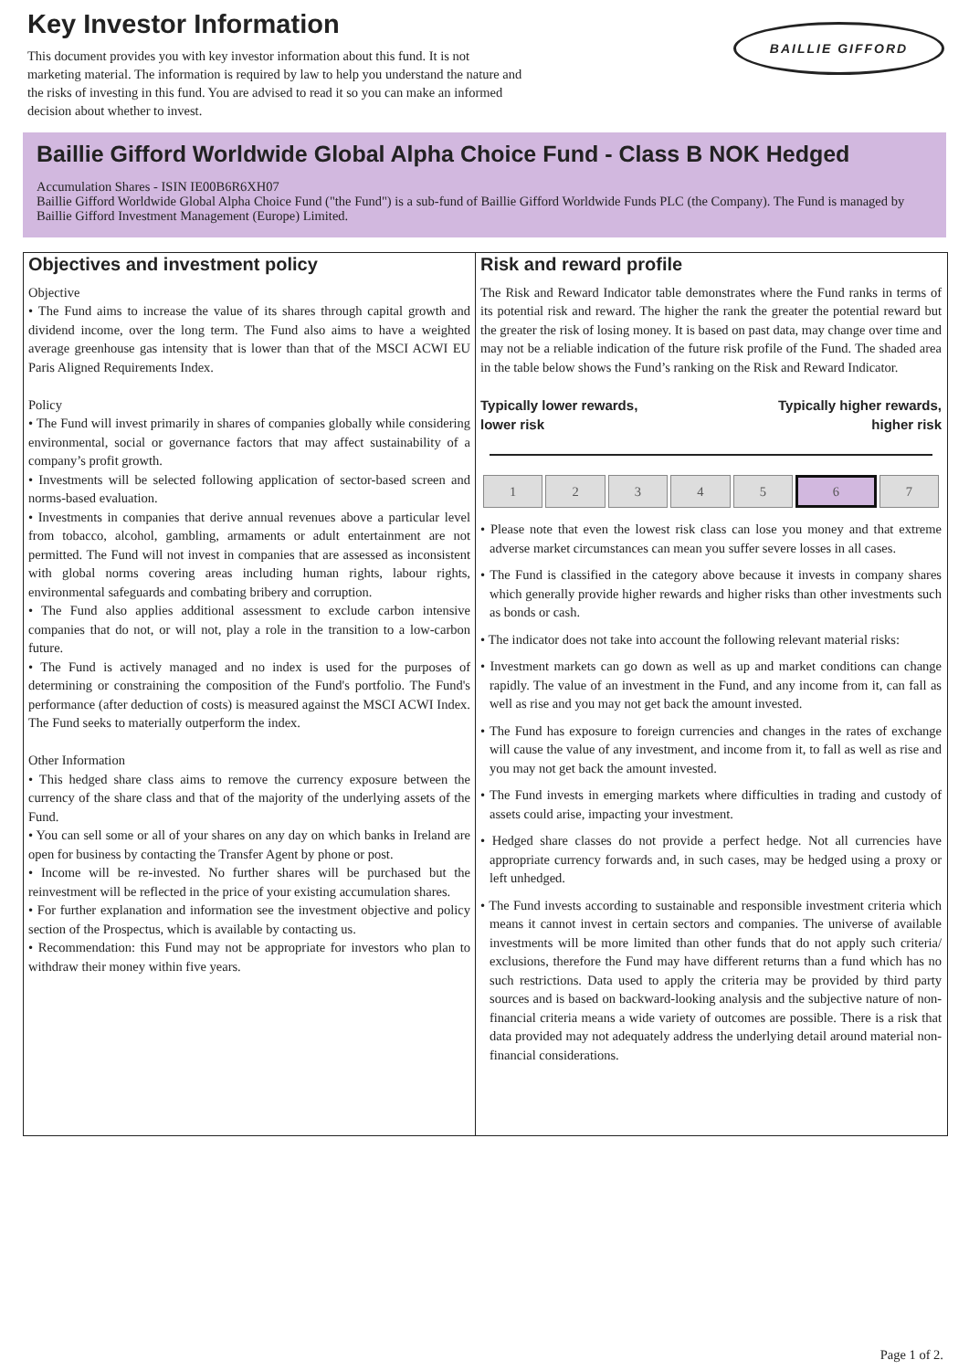Key Investor Information
BAILLIE GIFFORD
This document provides you with key investor information about this fund. It is not marketing material. The information is required by law to help you understand the nature and the risks of investing in this fund. You are advised to read it so you can make an informed decision about whether to invest.
Baillie Gifford Worldwide Global Alpha Choice Fund - Class B NOK Hedged
Accumulation Shares - ISIN IE00B6R6XH07
Baillie Gifford Worldwide Global Alpha Choice Fund ("the Fund") is a sub-fund of Baillie Gifford Worldwide Funds PLC (the Company). The Fund is managed by Baillie Gifford Investment Management (Europe) Limited.
Objectives and investment policy
Objective
• The Fund aims to increase the value of its shares through capital growth and dividend income, over the long term. The Fund also aims to have a weighted average greenhouse gas intensity that is lower than that of the MSCI ACWI EU Paris Aligned Requirements Index.
Policy
• The Fund will invest primarily in shares of companies globally while considering environmental, social or governance factors that may affect sustainability of a company’s profit growth.
• Investments will be selected following application of sector-based screen and norms-based evaluation.
• Investments in companies that derive annual revenues above a particular level from tobacco, alcohol, gambling, armaments or adult entertainment are not permitted. The Fund will not invest in companies that are assessed as inconsistent with global norms covering areas including human rights, labour rights, environmental safeguards and combating bribery and corruption.
• The Fund also applies additional assessment to exclude carbon intensive companies that do not, or will not, play a role in the transition to a low-carbon future.
• The Fund is actively managed and no index is used for the purposes of determining or constraining the composition of the Fund's portfolio. The Fund's performance (after deduction of costs) is measured against the MSCI ACWI Index. The Fund seeks to materially outperform the index.
Other Information
• This hedged share class aims to remove the currency exposure between the currency of the share class and that of the majority of the underlying assets of the Fund.
• You can sell some or all of your shares on any day on which banks in Ireland are open for business by contacting the Transfer Agent by phone or post.
• Income will be re-invested. No further shares will be purchased but the reinvestment will be reflected in the price of your existing accumulation shares.
• For further explanation and information see the investment objective and policy section of the Prospectus, which is available by contacting us.
• Recommendation: this Fund may not be appropriate for investors who plan to withdraw their money within five years.
Risk and reward profile
The Risk and Reward Indicator table demonstrates where the Fund ranks in terms of its potential risk and reward. The higher the rank the greater the potential reward but the greater the risk of losing money. It is based on past data, may change over time and may not be a reliable indication of the future risk profile of the Fund. The shaded area in the table below shows the Fund’s ranking on the Risk and Reward Indicator.
Typically lower rewards,
lower risk Typically higher rewards,
higher risk
| 1 | 2 | 3 | 4 | 5 | 6 | 7 |
• Please note that even the lowest risk class can lose you money and that extreme adverse market circumstances can mean you suffer severe losses in all cases.
• The Fund is classified in the category above because it invests in company shares which generally provide higher rewards and higher risks than other investments such as bonds or cash.
• The indicator does not take into account the following relevant material risks:
• Investment markets can go down as well as up and market conditions can change rapidly. The value of an investment in the Fund, and any income from it, can fall as well as rise and you may not get back the amount invested.
• The Fund has exposure to foreign currencies and changes in the rates of exchange will cause the value of any investment, and income from it, to fall as well as rise and you may not get back the amount invested.
• The Fund invests in emerging markets where difficulties in trading and custody of assets could arise, impacting your investment.
• Hedged share classes do not provide a perfect hedge. Not all currencies have appropriate currency forwards and, in such cases, may be hedged using a proxy or left unhedged.
• The Fund invests according to sustainable and responsible investment criteria which means it cannot invest in certain sectors and companies. The universe of available investments will be more limited than other funds that do not apply such criteria/ exclusions, therefore the Fund may have different returns than a fund which has no such restrictions. Data used to apply the criteria may be provided by third party sources and is based on backward-looking analysis and the subjective nature of non-financial criteria means a wide variety of outcomes are possible. There is a risk that data provided may not adequately address the underlying detail around material non-financial considerations.
Page 1 of 2.